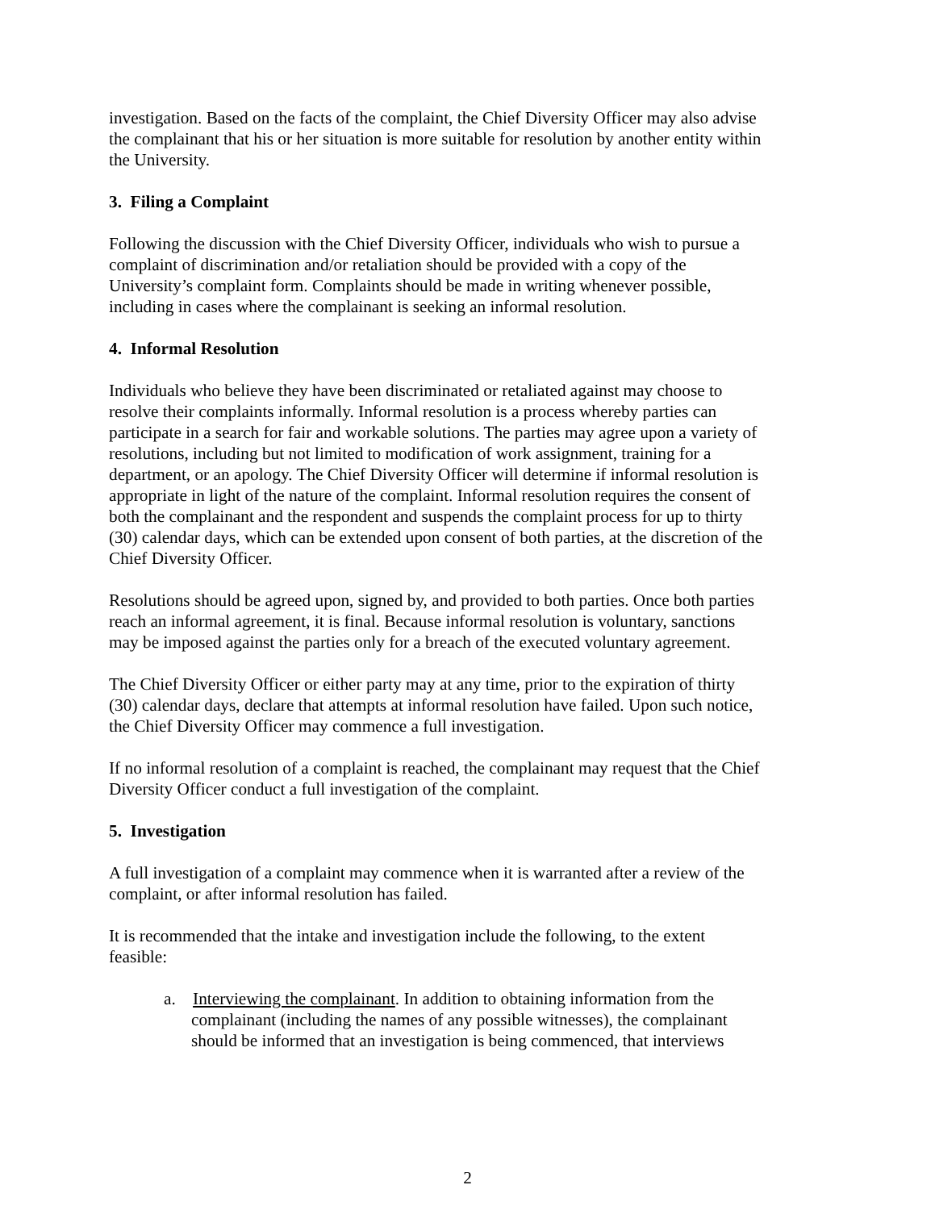investigation. Based on the facts of the complaint, the Chief Diversity Officer may also advise the complainant that his or her situation is more suitable for resolution by another entity within the University.
3. Filing a Complaint
Following the discussion with the Chief Diversity Officer, individuals who wish to pursue a complaint of discrimination and/or retaliation should be provided with a copy of the University’s complaint form. Complaints should be made in writing whenever possible, including in cases where the complainant is seeking an informal resolution.
4. Informal Resolution
Individuals who believe they have been discriminated or retaliated against may choose to resolve their complaints informally. Informal resolution is a process whereby parties can participate in a search for fair and workable solutions. The parties may agree upon a variety of resolutions, including but not limited to modification of work assignment, training for a department, or an apology. The Chief Diversity Officer will determine if informal resolution is appropriate in light of the nature of the complaint. Informal resolution requires the consent of both the complainant and the respondent and suspends the complaint process for up to thirty (30) calendar days, which can be extended upon consent of both parties, at the discretion of the Chief Diversity Officer.
Resolutions should be agreed upon, signed by, and provided to both parties. Once both parties reach an informal agreement, it is final. Because informal resolution is voluntary, sanctions may be imposed against the parties only for a breach of the executed voluntary agreement.
The Chief Diversity Officer or either party may at any time, prior to the expiration of thirty (30) calendar days, declare that attempts at informal resolution have failed. Upon such notice, the Chief Diversity Officer may commence a full investigation.
If no informal resolution of a complaint is reached, the complainant may request that the Chief Diversity Officer conduct a full investigation of the complaint.
5. Investigation
A full investigation of a complaint may commence when it is warranted after a review of the complaint, or after informal resolution has failed.
It is recommended that the intake and investigation include the following, to the extent feasible:
a. Interviewing the complainant. In addition to obtaining information from the complainant (including the names of any possible witnesses), the complainant should be informed that an investigation is being commenced, that interviews
2